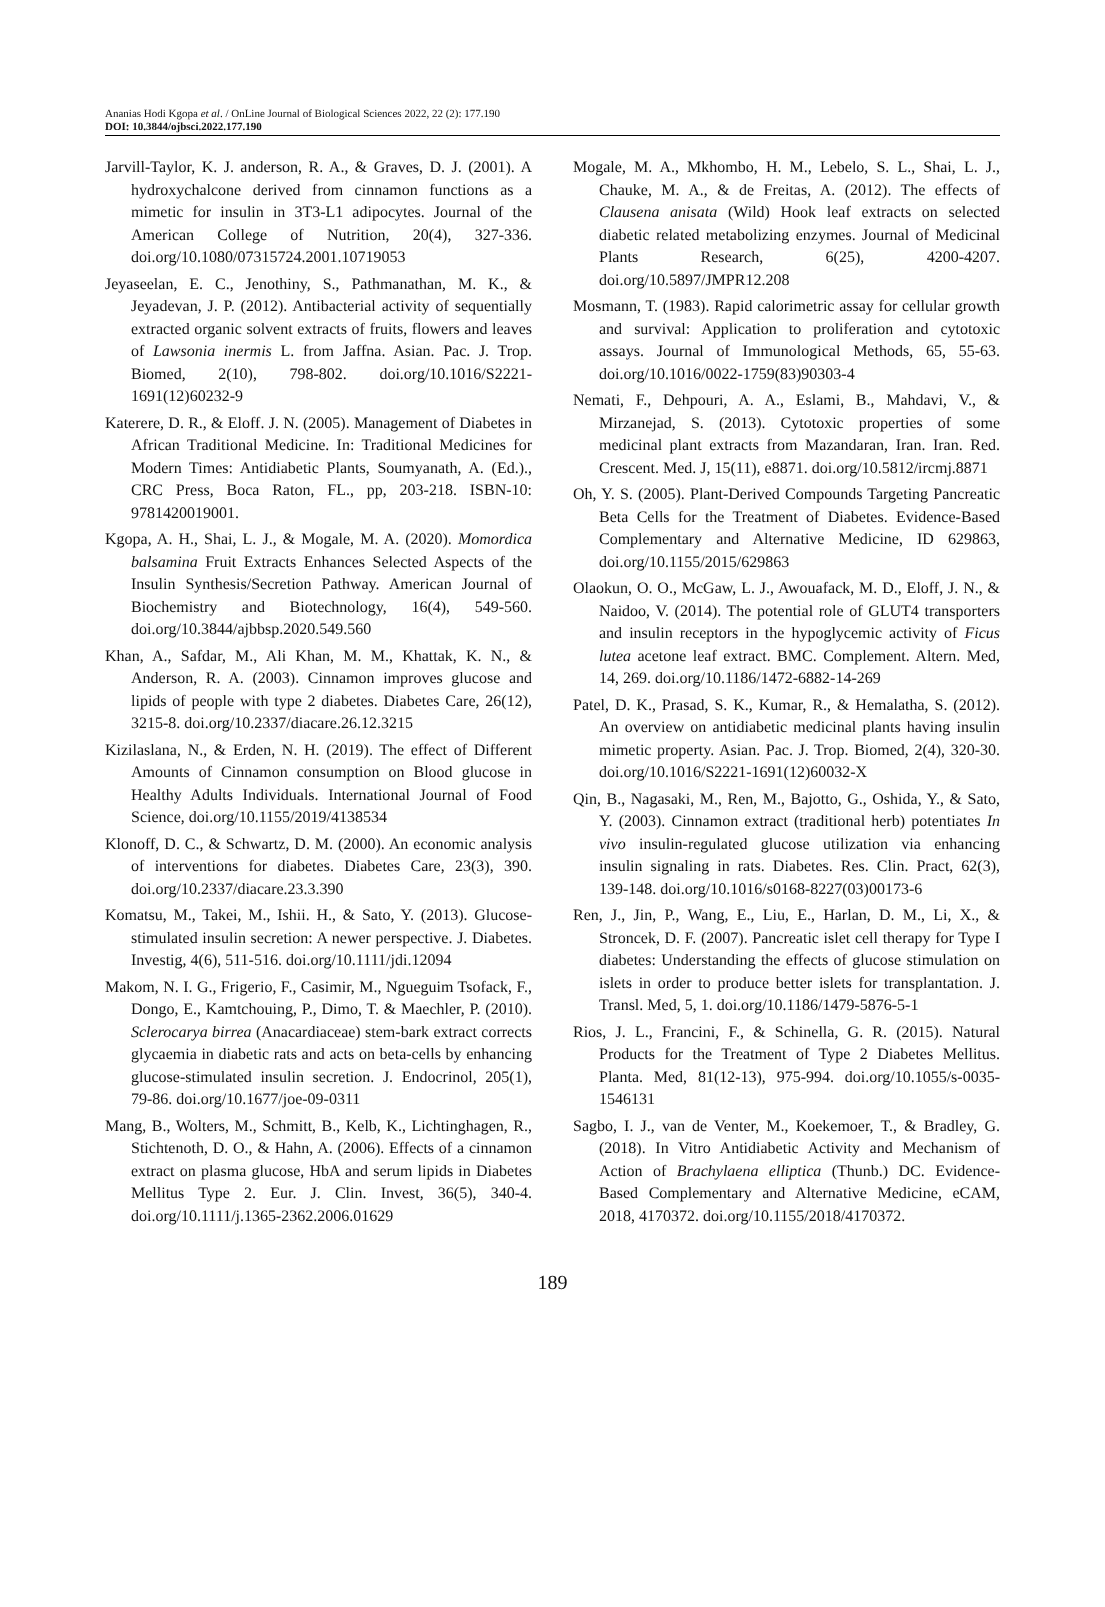Ananias Hodi Kgopa et al. / OnLine Journal of Biological Sciences 2022, 22 (2): 177.190
DOI: 10.3844/ojbsci.2022.177.190
Jarvill-Taylor, K. J. anderson, R. A., & Graves, D. J. (2001). A hydroxychalcone derived from cinnamon functions as a mimetic for insulin in 3T3-L1 adipocytes. Journal of the American College of Nutrition, 20(4), 327-336. doi.org/10.1080/07315724.2001.10719053
Jeyaseelan, E. C., Jenothiny, S., Pathmanathan, M. K., & Jeyadevan, J. P. (2012). Antibacterial activity of sequentially extracted organic solvent extracts of fruits, flowers and leaves of Lawsonia inermis L. from Jaffna. Asian. Pac. J. Trop. Biomed, 2(10), 798-802. doi.org/10.1016/S2221-1691(12)60232-9
Katerere, D. R., & Eloff. J. N. (2005). Management of Diabetes in African Traditional Medicine. In: Traditional Medicines for Modern Times: Antidiabetic Plants, Soumyanath, A. (Ed.)., CRC Press, Boca Raton, FL., pp, 203-218. ISBN-10: 9781420019001.
Kgopa, A. H., Shai, L. J., & Mogale, M. A. (2020). Momordica balsamina Fruit Extracts Enhances Selected Aspects of the Insulin Synthesis/Secretion Pathway. American Journal of Biochemistry and Biotechnology, 16(4), 549-560. doi.org/10.3844/ajbbsp.2020.549.560
Khan, A., Safdar, M., Ali Khan, M. M., Khattak, K. N., & Anderson, R. A. (2003). Cinnamon improves glucose and lipids of people with type 2 diabetes. Diabetes Care, 26(12), 3215-8. doi.org/10.2337/diacare.26.12.3215
Kizilaslana, N., & Erden, N. H. (2019). The effect of Different Amounts of Cinnamon consumption on Blood glucose in Healthy Adults Individuals. International Journal of Food Science, doi.org/10.1155/2019/4138534
Klonoff, D. C., & Schwartz, D. M. (2000). An economic analysis of interventions for diabetes. Diabetes Care, 23(3), 390. doi.org/10.2337/diacare.23.3.390
Komatsu, M., Takei, M., Ishii. H., & Sato, Y. (2013). Glucose-stimulated insulin secretion: A newer perspective. J. Diabetes. Investig, 4(6), 511-516. doi.org/10.1111/jdi.12094
Makom, N. I. G., Frigerio, F., Casimir, M., Ngueguim Tsofack, F., Dongo, E., Kamtchouing, P., Dimo, T. & Maechler, P. (2010). Sclerocarya birrea (Anacardiaceae) stem-bark extract corrects glycaemia in diabetic rats and acts on beta-cells by enhancing glucose-stimulated insulin secretion. J. Endocrinol, 205(1), 79-86. doi.org/10.1677/joe-09-0311
Mang, B., Wolters, M., Schmitt, B., Kelb, K., Lichtinghagen, R., Stichtenoth, D. O., & Hahn, A. (2006). Effects of a cinnamon extract on plasma glucose, HbA and serum lipids in Diabetes Mellitus Type 2. Eur. J. Clin. Invest, 36(5), 340-4. doi.org/10.1111/j.1365-2362.2006.01629
Mogale, M. A., Mkhombo, H. M., Lebelo, S. L., Shai, L. J., Chauke, M. A., & de Freitas, A. (2012). The effects of Clausena anisata (Wild) Hook leaf extracts on selected diabetic related metabolizing enzymes. Journal of Medicinal Plants Research, 6(25), 4200-4207. doi.org/10.5897/JMPR12.208
Mosmann, T. (1983). Rapid calorimetric assay for cellular growth and survival: Application to proliferation and cytotoxic assays. Journal of Immunological Methods, 65, 55-63. doi.org/10.1016/0022-1759(83)90303-4
Nemati, F., Dehpouri, A. A., Eslami, B., Mahdavi, V., & Mirzanejad, S. (2013). Cytotoxic properties of some medicinal plant extracts from Mazandaran, Iran. Iran. Red. Crescent. Med. J, 15(11), e8871. doi.org/10.5812/ircmj.8871
Oh, Y. S. (2005). Plant-Derived Compounds Targeting Pancreatic Beta Cells for the Treatment of Diabetes. Evidence-Based Complementary and Alternative Medicine, ID 629863, doi.org/10.1155/2015/629863
Olaokun, O. O., McGaw, L. J., Awouafack, M. D., Eloff, J. N., & Naidoo, V. (2014). The potential role of GLUT4 transporters and insulin receptors in the hypoglycemic activity of Ficus lutea acetone leaf extract. BMC. Complement. Altern. Med, 14, 269. doi.org/10.1186/1472-6882-14-269
Patel, D. K., Prasad, S. K., Kumar, R., & Hemalatha, S. (2012). An overview on antidiabetic medicinal plants having insulin mimetic property. Asian. Pac. J. Trop. Biomed, 2(4), 320-30. doi.org/10.1016/S2221-1691(12)60032-X
Qin, B., Nagasaki, M., Ren, M., Bajotto, G., Oshida, Y., & Sato, Y. (2003). Cinnamon extract (traditional herb) potentiates In vivo insulin-regulated glucose utilization via enhancing insulin signaling in rats. Diabetes. Res. Clin. Pract, 62(3), 139-148. doi.org/10.1016/s0168-8227(03)00173-6
Ren, J., Jin, P., Wang, E., Liu, E., Harlan, D. M., Li, X., & Stroncek, D. F. (2007). Pancreatic islet cell therapy for Type I diabetes: Understanding the effects of glucose stimulation on islets in order to produce better islets for transplantation. J. Transl. Med, 5, 1. doi.org/10.1186/1479-5876-5-1
Rios, J. L., Francini, F., & Schinella, G. R. (2015). Natural Products for the Treatment of Type 2 Diabetes Mellitus. Planta. Med, 81(12-13), 975-994. doi.org/10.1055/s-0035-1546131
Sagbo, I. J., van de Venter, M., Koekemoer, T., & Bradley, G. (2018). In Vitro Antidiabetic Activity and Mechanism of Action of Brachylaena elliptica (Thunb.) DC. Evidence-Based Complementary and Alternative Medicine, eCAM, 2018, 4170372. doi.org/10.1155/2018/4170372.
189